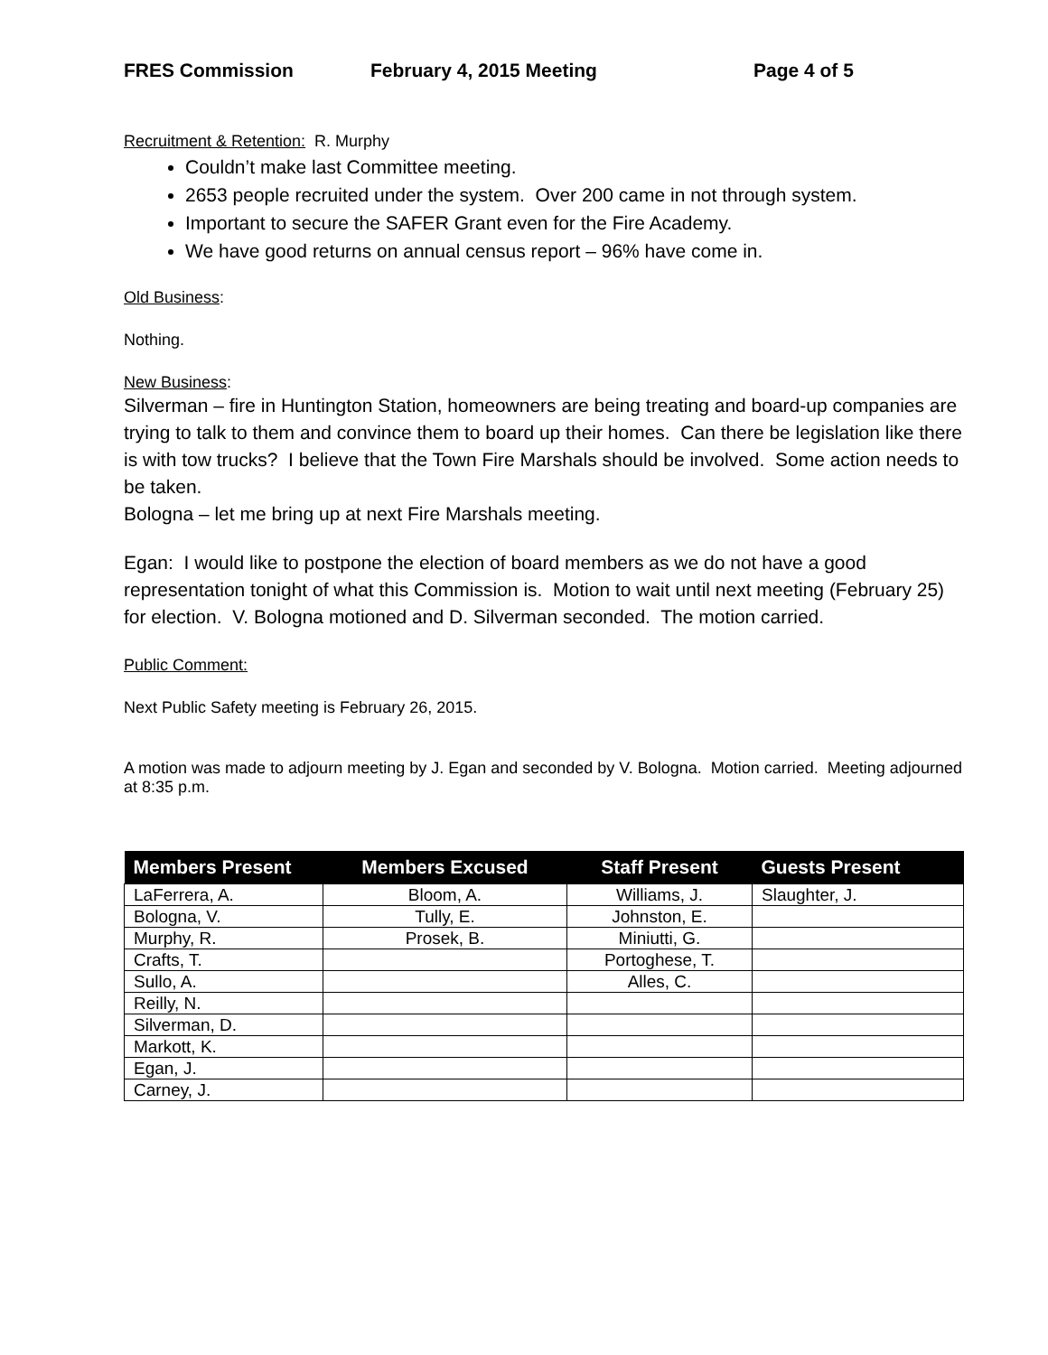FRES Commission February 4, 2015 Meeting Page 4 of 5
Recruitment & Retention: R. Murphy
Couldn’t make last Committee meeting.
2653 people recruited under the system. Over 200 came in not through system.
Important to secure the SAFER Grant even for the Fire Academy.
We have good returns on annual census report – 96% have come in.
Old Business:
Nothing.
New Business:
Silverman – fire in Huntington Station, homeowners are being treating and board-up companies are trying to talk to them and convince them to board up their homes. Can there be legislation like there is with tow trucks? I believe that the Town Fire Marshals should be involved. Some action needs to be taken.
Bologna – let me bring up at next Fire Marshals meeting.
Egan: I would like to postpone the election of board members as we do not have a good representation tonight of what this Commission is. Motion to wait until next meeting (February 25) for election. V. Bologna motioned and D. Silverman seconded. The motion carried.
Public Comment:
Next Public Safety meeting is February 26, 2015.
A motion was made to adjourn meeting by J. Egan and seconded by V. Bologna. Motion carried. Meeting adjourned at 8:35 p.m.
| Members Present | Members Excused | Staff Present | Guests Present |
| --- | --- | --- | --- |
| LaFerrera, A. | Bloom, A. | Williams, J. | Slaughter, J. |
| Bologna, V. | Tully, E. | Johnston, E. | |
| Murphy, R. | Prosek, B. | Miniutti, G. | |
| Crafts, T. | | Portoghese, T. | |
| Sullo, A. | | Alles, C. | |
| Reilly, N. | | | |
| Silverman, D. | | | |
| Markott, K. | | | |
| Egan, J. | | | |
| Carney, J. | | | |